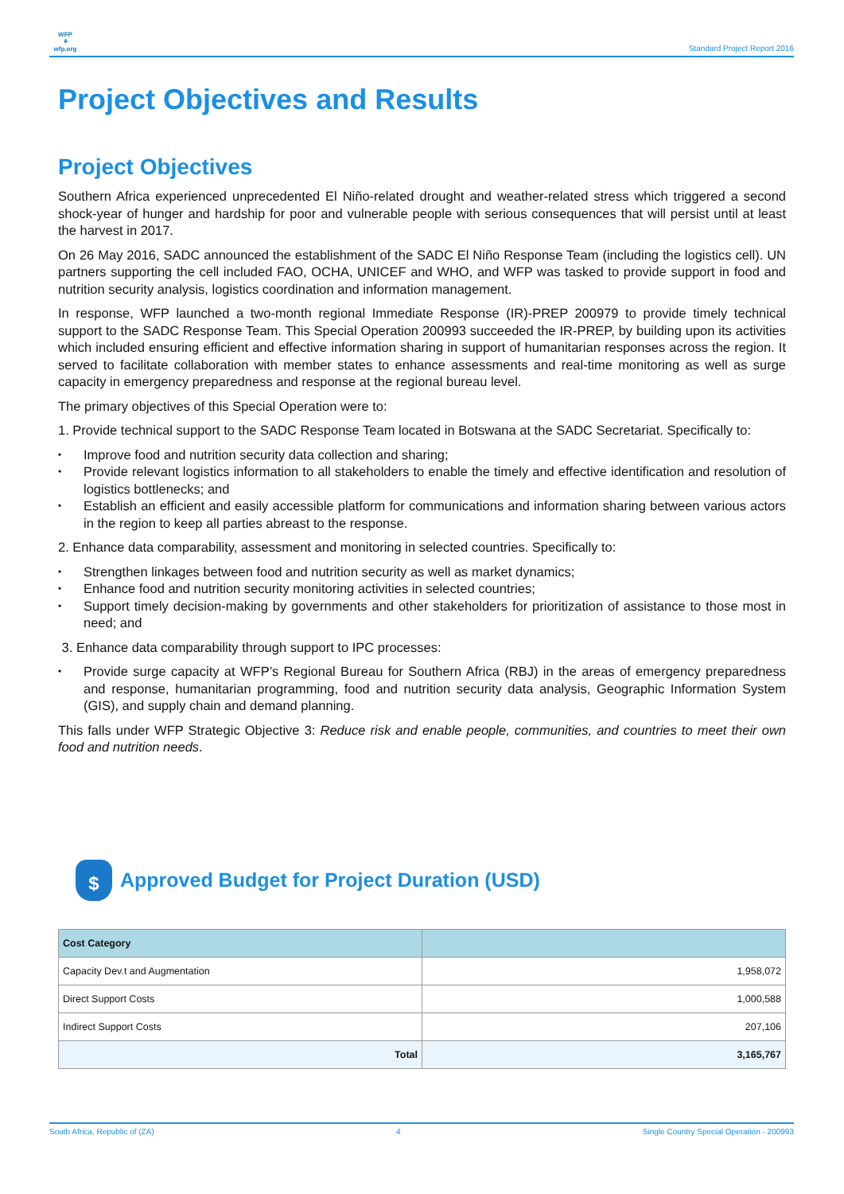WFP
⚘
wfp.org
Standard Project Report 2016
Project Objectives and Results
Project Objectives
Southern Africa experienced unprecedented El Niño-related drought and weather-related stress which triggered a second shock-year of hunger and hardship for poor and vulnerable people with serious consequences that will persist until at least the harvest in 2017.
On 26 May 2016, SADC announced the establishment of the SADC El Niño Response Team (including the logistics cell). UN partners supporting the cell included FAO, OCHA, UNICEF and WHO, and WFP was tasked to provide support in food and nutrition security analysis, logistics coordination and information management.
In response, WFP launched a two-month regional Immediate Response (IR)-PREP 200979 to provide timely technical support to the SADC Response Team. This Special Operation 200993 succeeded the IR-PREP, by building upon its activities which included ensuring efficient and effective information sharing in support of humanitarian responses across the region. It served to facilitate collaboration with member states to enhance assessments and real-time monitoring as well as surge capacity in emergency preparedness and response at the regional bureau level.
The primary objectives of this Special Operation were to:
1. Provide technical support to the SADC Response Team located in Botswana at the SADC Secretariat. Specifically to:
• Improve food and nutrition security data collection and sharing;
• Provide relevant logistics information to all stakeholders to enable the timely and effective identification and resolution of logistics bottlenecks; and
• Establish an efficient and easily accessible platform for communications and information sharing between various actors in the region to keep all parties abreast to the response.
2. Enhance data comparability, assessment and monitoring in selected countries. Specifically to:
• Strengthen linkages between food and nutrition security as well as market dynamics;
• Enhance food and nutrition security monitoring activities in selected countries;
• Support timely decision-making by governments and other stakeholders for prioritization of assistance to those most in need; and
3. Enhance data comparability through support to IPC processes:
• Provide surge capacity at WFP’s Regional Bureau for Southern Africa (RBJ) in the areas of emergency preparedness and response, humanitarian programming, food and nutrition security data analysis, Geographic Information System (GIS), and supply chain and demand planning.
This falls under WFP Strategic Objective 3: Reduce risk and enable people, communities, and countries to meet their own food and nutrition needs.
$
Approved Budget for Project Duration (USD)
| Cost Category | |
| --- | --- |
| Capacity Dev.t and Augmentation | 1,958,072 |
| Direct Support Costs | 1,000,588 |
| Indirect Support Costs | 207,106 |
| Total | 3,165,767 |
South Africa, Republic of (ZA) 4 Single Country Special Operation - 200993